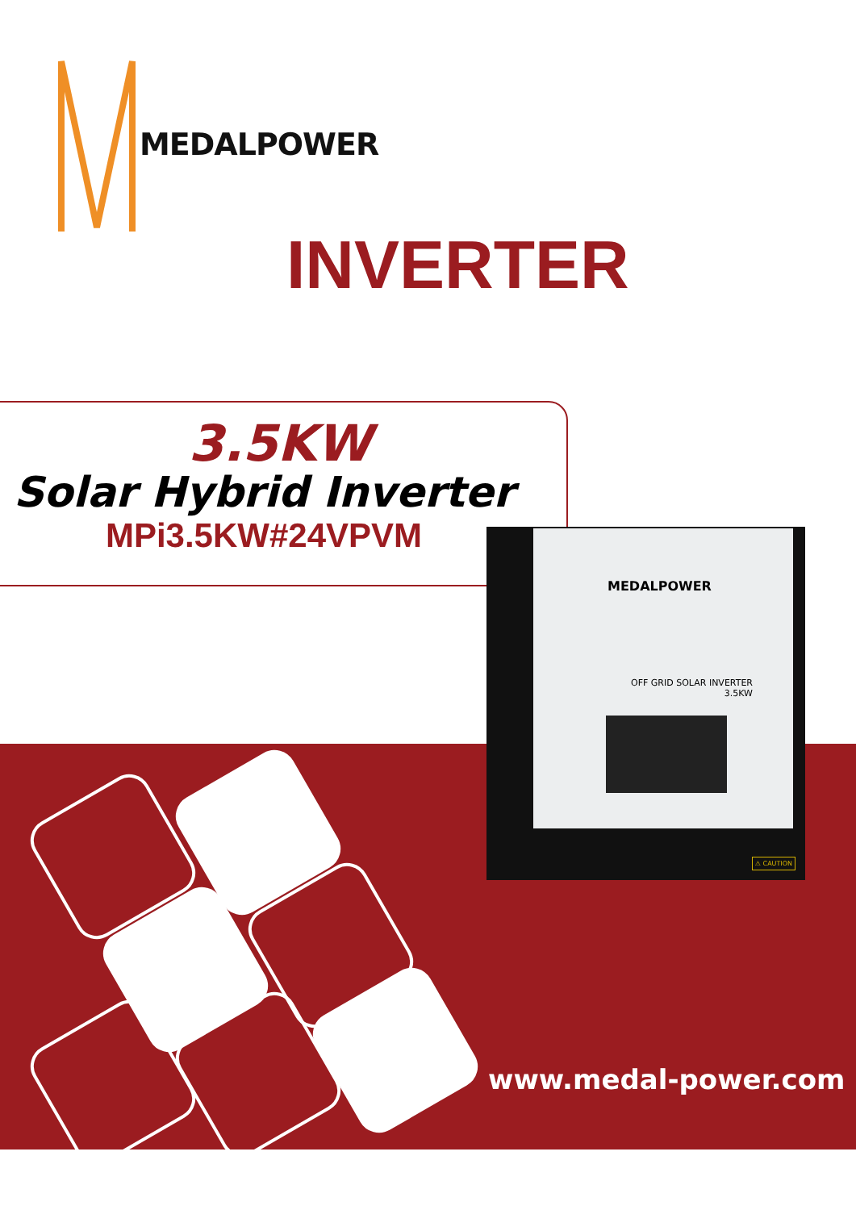MEDALPOWER
INVERTER
3.5KW
Solar Hybrid Inverter
MPi3.5KW#24VPVM
MEDALPOWER
OFF GRID SOLAR INVERTER
3.5KW
⚠ CAUTION
www.medal-power.com